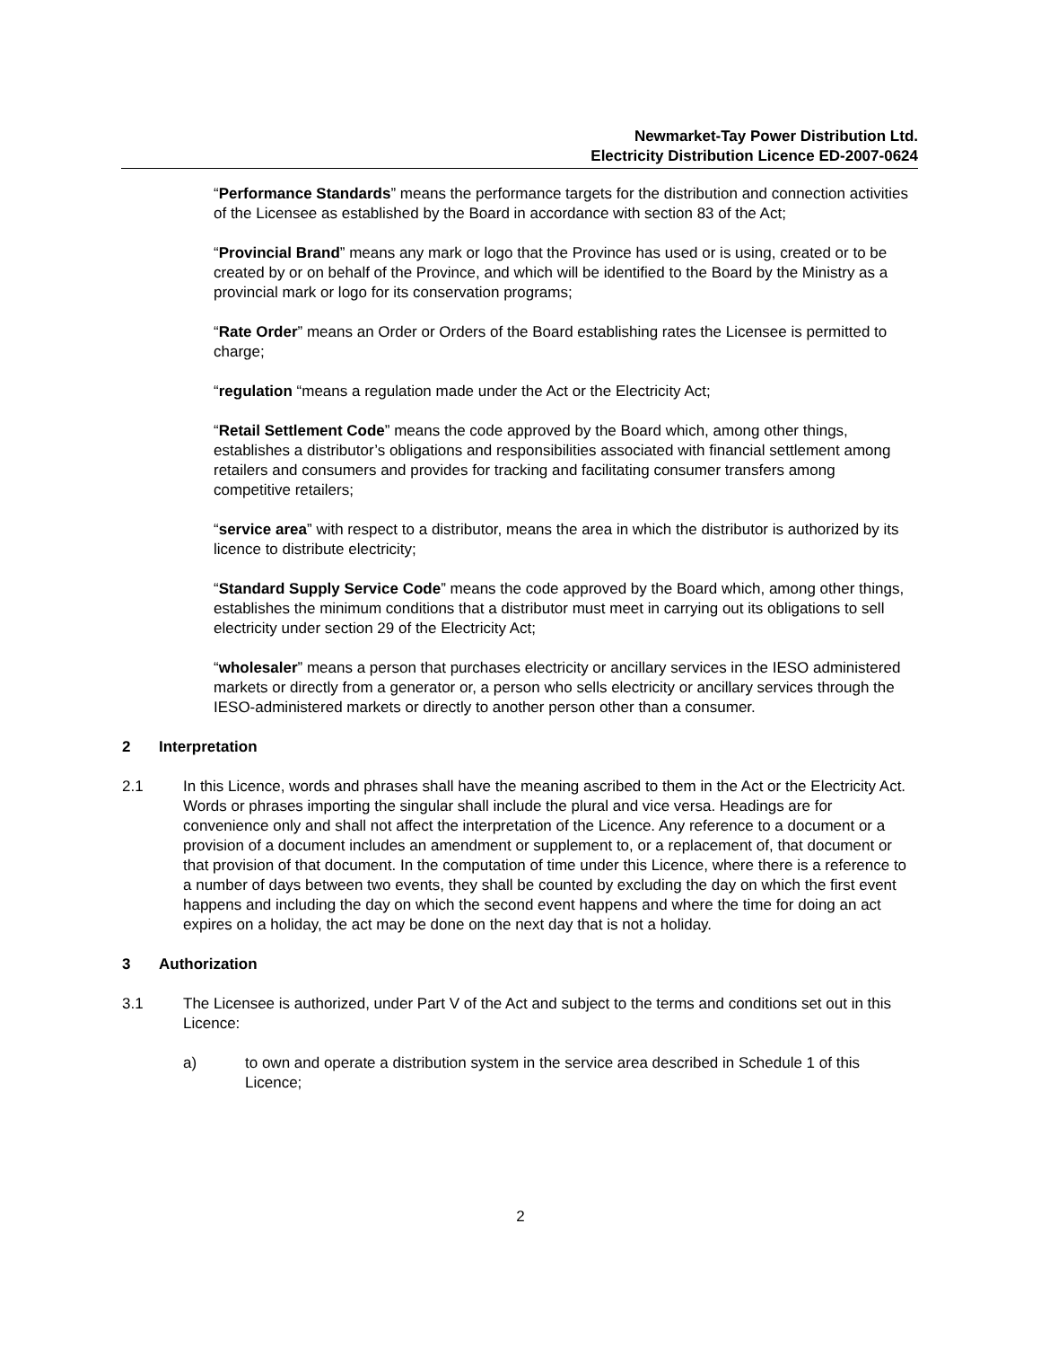Newmarket-Tay Power Distribution Ltd.
Electricity Distribution Licence ED-2007-0624
“Performance Standards” means the performance targets for the distribution and connection activities of the Licensee as established by the Board in accordance with section 83 of the Act;
“Provincial Brand” means any mark or logo that the Province has used or is using, created or to be created by or on behalf of the Province, and which will be identified to the Board by the Ministry as a provincial mark or logo for its conservation programs;
“Rate Order” means an Order or Orders of the Board establishing rates the Licensee is permitted to charge;
“regulation “means a regulation made under the Act or the Electricity Act;
“Retail Settlement Code” means the code approved by the Board which, among other things, establishes a distributor’s obligations and responsibilities associated with financial settlement among retailers and consumers and provides for tracking and facilitating consumer transfers among competitive retailers;
“service area” with respect to a distributor, means the area in which the distributor is authorized by its licence to distribute electricity;
“Standard Supply Service Code” means the code approved by the Board which, among other things, establishes the minimum conditions that a distributor must meet in carrying out its obligations to sell electricity under section 29 of the Electricity Act;
“wholesaler” means a person that purchases electricity or ancillary services in the IESO administered markets or directly from a generator or, a person who sells electricity or ancillary services through the IESO-administered markets or directly to another person other than a consumer.
2 Interpretation
2.1 In this Licence, words and phrases shall have the meaning ascribed to them in the Act or the Electricity Act. Words or phrases importing the singular shall include the plural and vice versa. Headings are for convenience only and shall not affect the interpretation of the Licence. Any reference to a document or a provision of a document includes an amendment or supplement to, or a replacement of, that document or that provision of that document. In the computation of time under this Licence, where there is a reference to a number of days between two events, they shall be counted by excluding the day on which the first event happens and including the day on which the second event happens and where the time for doing an act expires on a holiday, the act may be done on the next day that is not a holiday.
3 Authorization
3.1 The Licensee is authorized, under Part V of the Act and subject to the terms and conditions set out in this Licence:
a) to own and operate a distribution system in the service area described in Schedule 1 of this Licence;
2